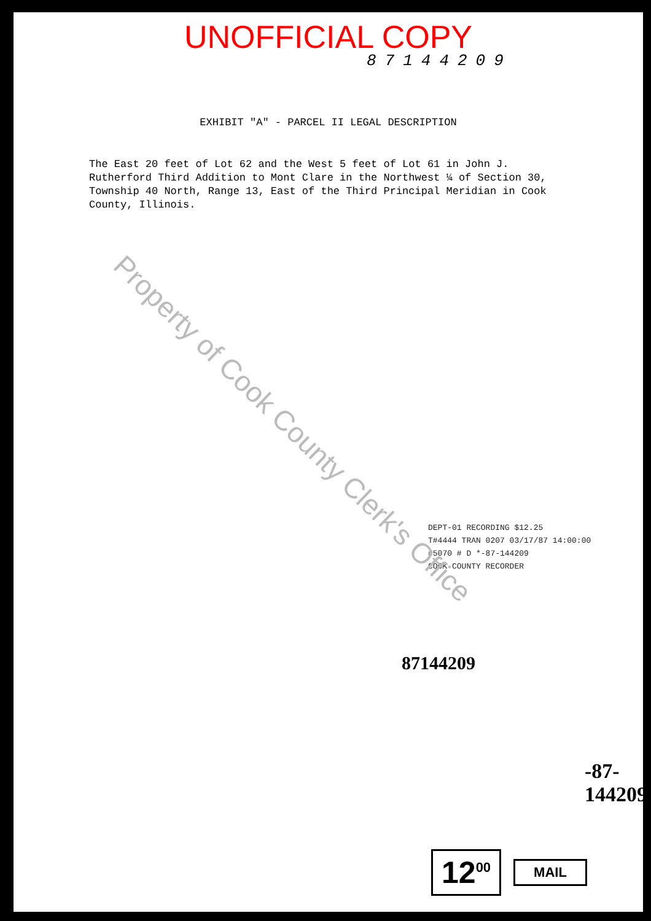UNOFFICIAL COPY
87144209
EXHIBIT "A" - PARCEL II LEGAL DESCRIPTION
The East 20 feet of Lot 62 and the West 5 feet of Lot 61 in John J. Rutherford Third Addition to Mont Clare in the Northwest ¼ of Section 30, Township 40 North, Range 13, East of the Third Principal Meridian in Cook County, Illinois.
Property of Cook County Clerk's Office
DEPT-01 RECORDING $12.25
T#4444 TRAN 0207 03/17/87 14:00:00
#5070 # D *-87-144209
COOK COUNTY RECORDER
87144209
-87-144209
12<sup>00</sup> MAIL